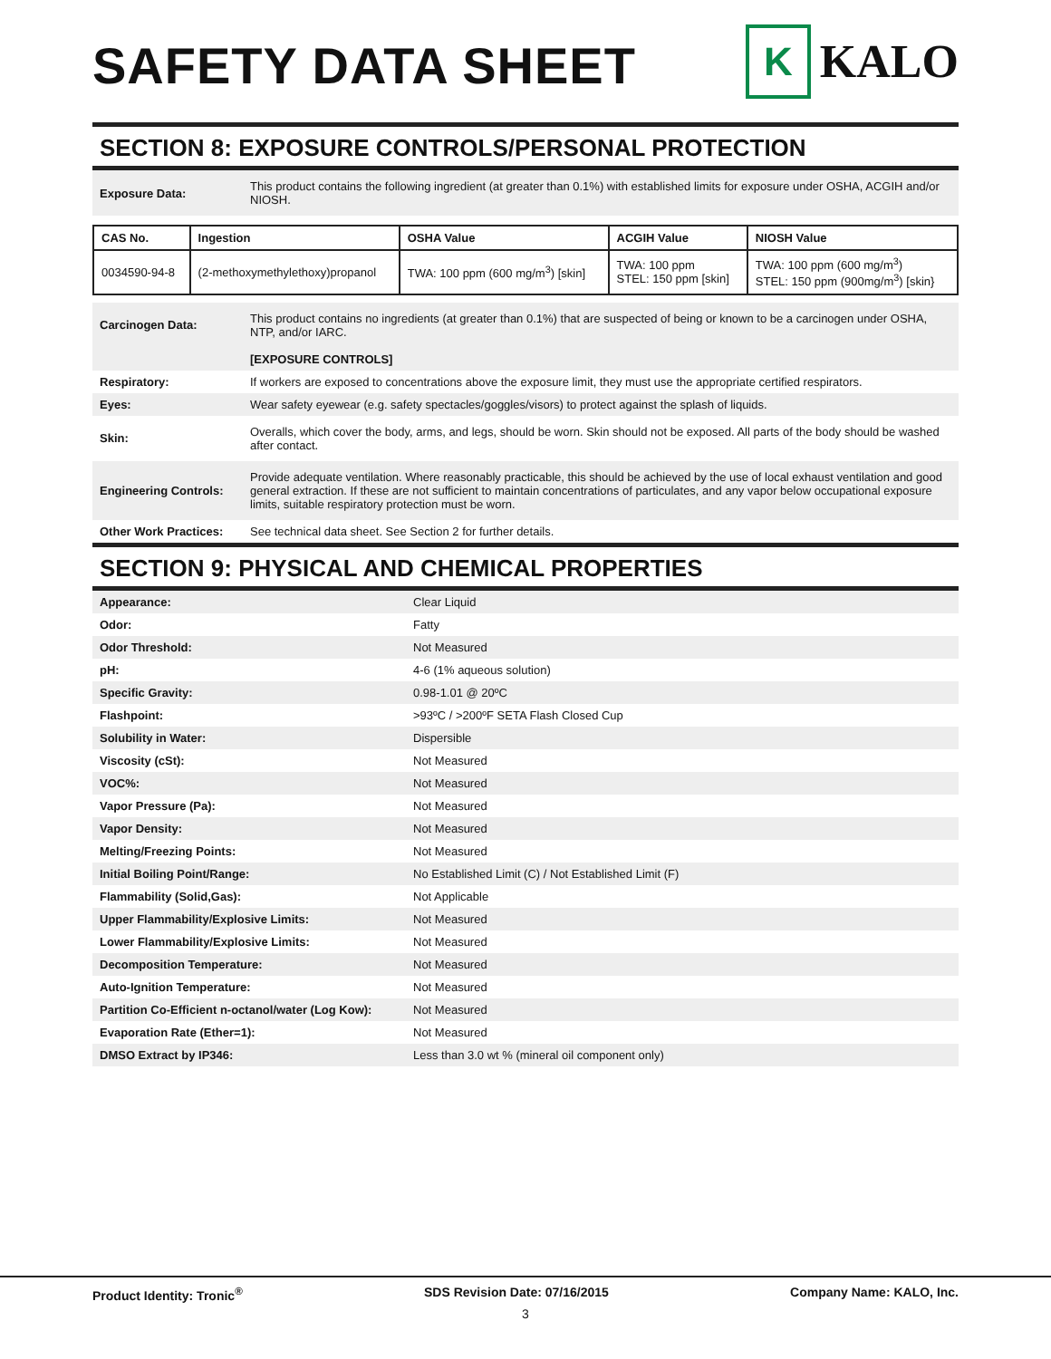SAFETY DATA SHEET
K
KALO
SECTION 8: EXPOSURE CONTROLS/PERSONAL PROTECTION
| Exposure Data: | This product contains the following ingredient (at greater than 0.1%) with established limits for exposure under OSHA, ACGIH and/or NIOSH. |
| CAS No. | Ingestion | OSHA Value | ACGIH Value | NIOSH Value |
| --- | --- | --- | --- | --- |
| 0034590-94-8 | (2-methoxymethylethoxy)propanol | TWA: 100 ppm (600 mg/m<sup>3</sup>) [skin] | TWA: 100 ppm STEL: 150 ppm [skin] | TWA: 100 ppm (600 mg/m<sup>3</sup>) STEL: 150 ppm (900mg/m<sup>3</sup>) [skin} |
| Carcinogen Data: | This product contains no ingredients (at greater than 0.1%) that are suspected of being or known to be a carcinogen under OSHA, NTP, and/or IARC. |
| | [EXPOSURE CONTROLS] |
| Respiratory: | If workers are exposed to concentrations above the exposure limit, they must use the appropriate certified respirators. |
| Eyes: | Wear safety eyewear (e.g. safety spectacles/goggles/visors) to protect against the splash of liquids. |
| Skin: | Overalls, which cover the body, arms, and legs, should be worn. Skin should not be exposed. All parts of the body should be washed after contact. |
| Engineering Controls: | Provide adequate ventilation. Where reasonably practicable, this should be achieved by the use of local exhaust ventilation and good general extraction. If these are not sufficient to maintain concentrations of particulates, and any vapor below occupational exposure limits, suitable respiratory protection must be worn. |
| Other Work Practices: | See technical data sheet. See Section 2 for further details. |
SECTION 9: PHYSICAL AND CHEMICAL PROPERTIES
| Appearance: | Clear Liquid |
| Odor: | Fatty |
| Odor Threshold: | Not Measured |
| pH: | 4-6 (1% aqueous solution) |
| Specific Gravity: | 0.98-1.01 @ 20ºC |
| Flashpoint: | >93ºC / >200ºF SETA Flash Closed Cup |
| Solubility in Water: | Dispersible |
| Viscosity (cSt): | Not Measured |
| VOC%: | Not Measured |
| Vapor Pressure (Pa): | Not Measured |
| Vapor Density: | Not Measured |
| Melting/Freezing Points: | Not Measured |
| Initial Boiling Point/Range: | No Established Limit (C) / Not Established Limit (F) |
| Flammability (Solid,Gas): | Not Applicable |
| Upper Flammability/Explosive Limits: | Not Measured |
| Lower Flammability/Explosive Limits: | Not Measured |
| Decomposition Temperature: | Not Measured |
| Auto-Ignition Temperature: | Not Measured |
| Partition Co-Efficient n-octanol/water (Log Kow): | Not Measured |
| Evaporation Rate (Ether=1): | Not Measured |
| DMSO Extract by IP346: | Less than 3.0 wt % (mineral oil component only) |
Product Identity: Tronic<sup>®</sup> SDS Revision Date: 07/16/2015 Company Name: KALO, Inc.
3